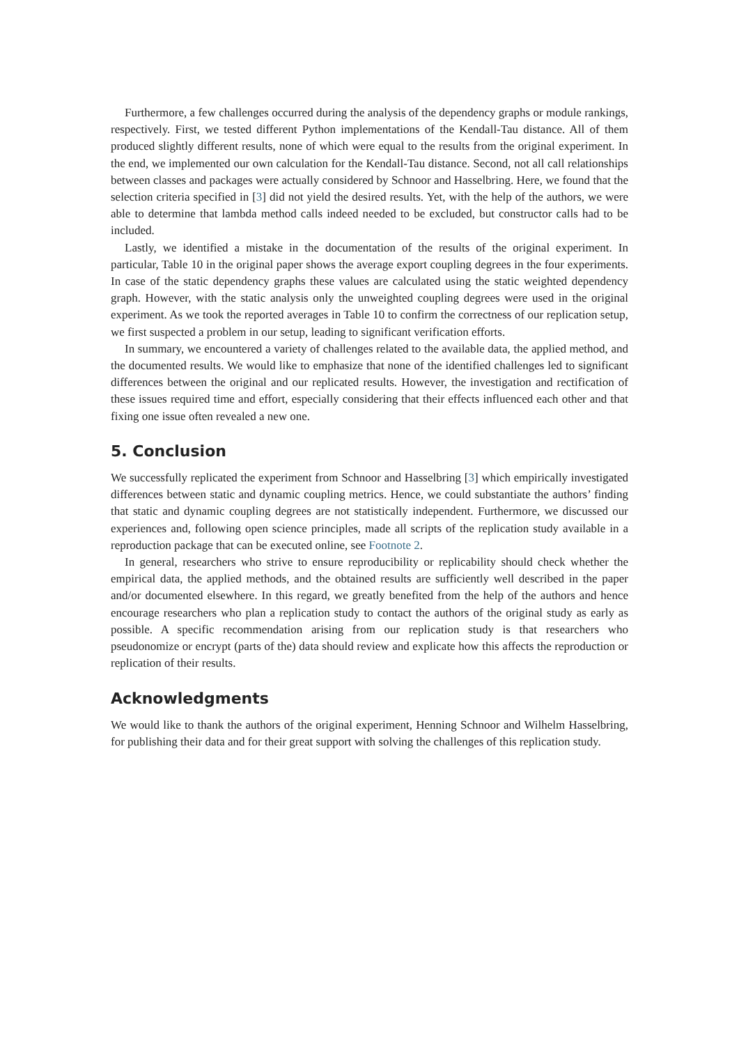Furthermore, a few challenges occurred during the analysis of the dependency graphs or module rankings, respectively. First, we tested different Python implementations of the Kendall-Tau distance. All of them produced slightly different results, none of which were equal to the results from the original experiment. In the end, we implemented our own calculation for the Kendall-Tau distance. Second, not all call relationships between classes and packages were actually considered by Schnoor and Hasselbring. Here, we found that the selection criteria specified in [3] did not yield the desired results. Yet, with the help of the authors, we were able to determine that lambda method calls indeed needed to be excluded, but constructor calls had to be included.
Lastly, we identified a mistake in the documentation of the results of the original experiment. In particular, Table 10 in the original paper shows the average export coupling degrees in the four experiments. In case of the static dependency graphs these values are calculated using the static weighted dependency graph. However, with the static analysis only the unweighted coupling degrees were used in the original experiment. As we took the reported averages in Table 10 to confirm the correctness of our replication setup, we first suspected a problem in our setup, leading to significant verification efforts.
In summary, we encountered a variety of challenges related to the available data, the applied method, and the documented results. We would like to emphasize that none of the identified challenges led to significant differences between the original and our replicated results. However, the investigation and rectification of these issues required time and effort, especially considering that their effects influenced each other and that fixing one issue often revealed a new one.
5. Conclusion
We successfully replicated the experiment from Schnoor and Hasselbring [3] which empirically investigated differences between static and dynamic coupling metrics. Hence, we could substantiate the authors’ finding that static and dynamic coupling degrees are not statistically independent. Furthermore, we discussed our experiences and, following open science principles, made all scripts of the replication study available in a reproduction package that can be executed online, see Footnote 2.
In general, researchers who strive to ensure reproducibility or replicability should check whether the empirical data, the applied methods, and the obtained results are sufficiently well described in the paper and/or documented elsewhere. In this regard, we greatly benefited from the help of the authors and hence encourage researchers who plan a replication study to contact the authors of the original study as early as possible. A specific recommendation arising from our replication study is that researchers who pseudonomize or encrypt (parts of the) data should review and explicate how this affects the reproduction or replication of their results.
Acknowledgments
We would like to thank the authors of the original experiment, Henning Schnoor and Wilhelm Hasselbring, for publishing their data and for their great support with solving the challenges of this replication study.